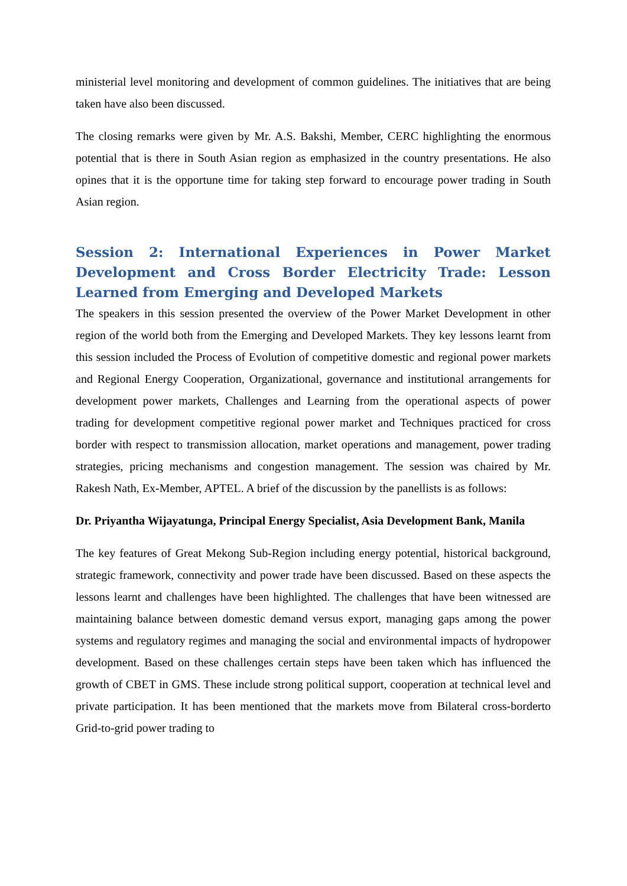ministerial level monitoring and development of common guidelines. The initiatives that are being taken have also been discussed.
The closing remarks were given by Mr. A.S. Bakshi, Member, CERC highlighting the enormous potential that is there in South Asian region as emphasized in the country presentations. He also opines that it is the opportune time for taking step forward to encourage power trading in South Asian region.
Session 2: International Experiences in Power Market Development and Cross Border Electricity Trade: Lesson Learned from Emerging and Developed Markets
The speakers in this session presented the overview of the Power Market Development in other region of the world both from the Emerging and Developed Markets. They key lessons learnt from this session included the Process of Evolution of competitive domestic and regional power markets and Regional Energy Cooperation, Organizational, governance and institutional arrangements for development power markets, Challenges and Learning from the operational aspects of power trading for development competitive regional power market and Techniques practiced for cross border with respect to transmission allocation, market operations and management, power trading strategies, pricing mechanisms and congestion management. The session was chaired by Mr. Rakesh Nath, Ex-Member, APTEL. A brief of the discussion by the panellists is as follows:
Dr. Priyantha Wijayatunga, Principal Energy Specialist, Asia Development Bank, Manila
The key features of Great Mekong Sub-Region including energy potential, historical background, strategic framework, connectivity and power trade have been discussed. Based on these aspects the lessons learnt and challenges have been highlighted. The challenges that have been witnessed are maintaining balance between domestic demand versus export, managing gaps among the power systems and regulatory regimes and managing the social and environmental impacts of hydropower development. Based on these challenges certain steps have been taken which has influenced the growth of CBET in GMS. These include strong political support, cooperation at technical level and private participation. It has been mentioned that the markets move from Bilateral cross-borderto Grid-to-grid power trading to